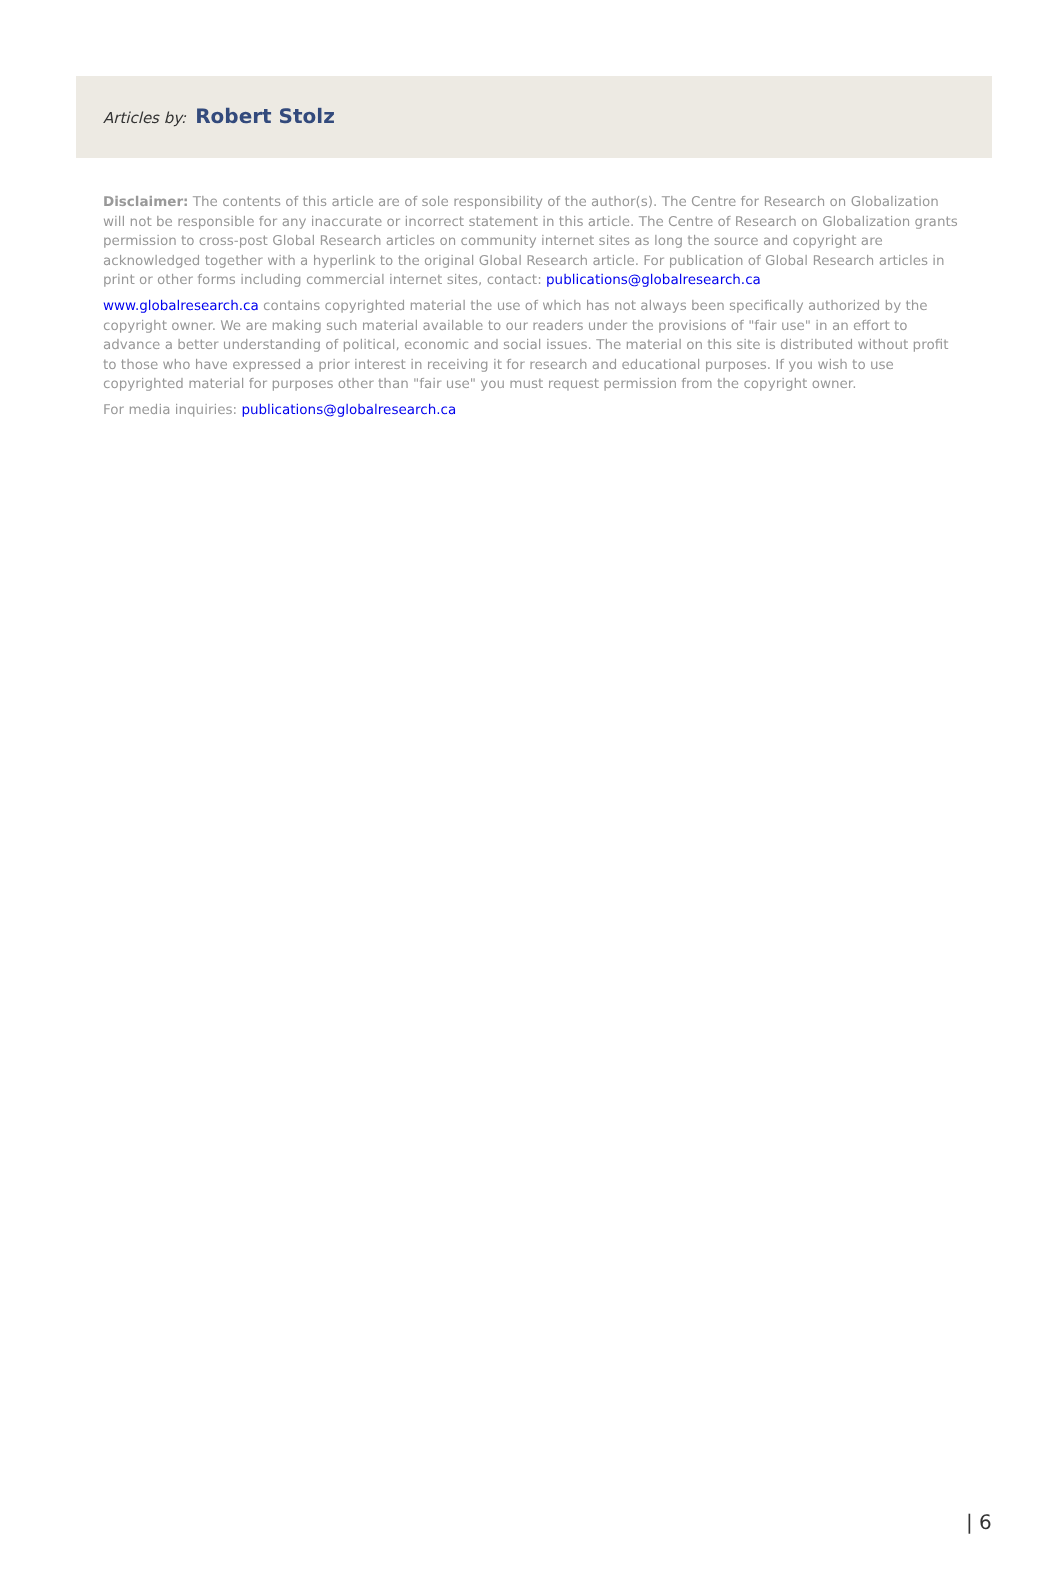Articles by: Robert Stolz
Disclaimer: The contents of this article are of sole responsibility of the author(s). The Centre for Research on Globalization will not be responsible for any inaccurate or incorrect statement in this article. The Centre of Research on Globalization grants permission to cross-post Global Research articles on community internet sites as long the source and copyright are acknowledged together with a hyperlink to the original Global Research article. For publication of Global Research articles in print or other forms including commercial internet sites, contact: publications@globalresearch.ca
www.globalresearch.ca contains copyrighted material the use of which has not always been specifically authorized by the copyright owner. We are making such material available to our readers under the provisions of "fair use" in an effort to advance a better understanding of political, economic and social issues. The material on this site is distributed without profit to those who have expressed a prior interest in receiving it for research and educational purposes. If you wish to use copyrighted material for purposes other than "fair use" you must request permission from the copyright owner.
For media inquiries: publications@globalresearch.ca
| 6